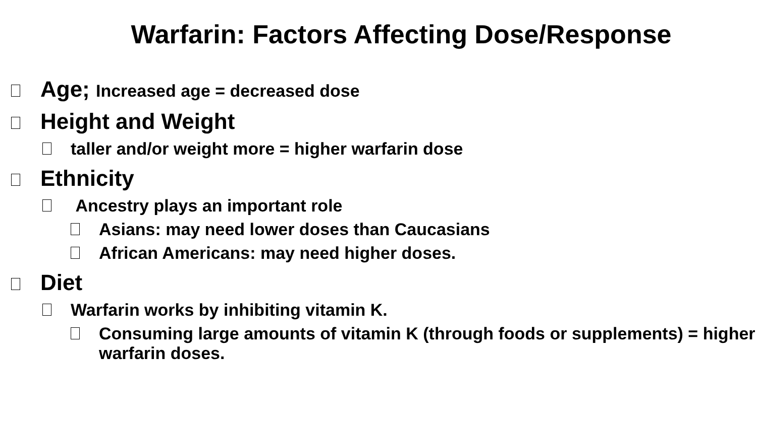Warfarin: Factors Affecting Dose/Response
Age; Increased age = decreased dose
Height and Weight
taller and/or weight more = higher warfarin dose
Ethnicity
Ancestry plays an important role
Asians: may need lower doses than Caucasians
African Americans: may need higher doses.
Diet
Warfarin works by inhibiting vitamin K.
Consuming large amounts of vitamin K (through foods or supplements) = higher warfarin doses.